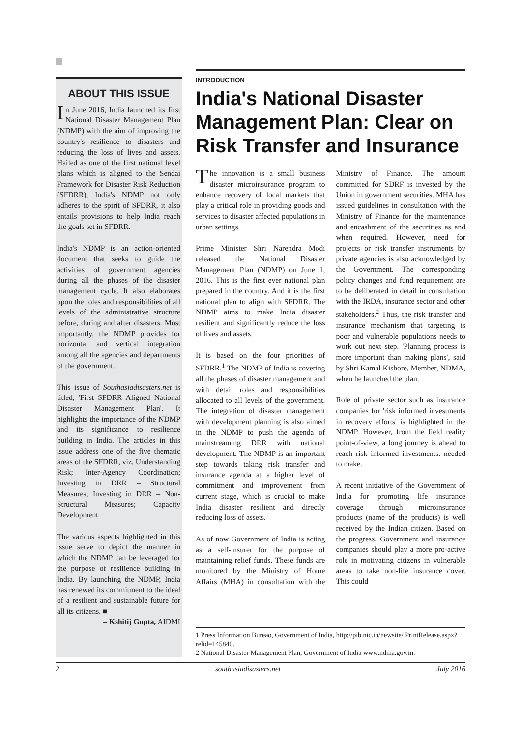ABOUT THIS ISSUE
In June 2016, India launched its first National Disaster Management Plan (NDMP) with the aim of improving the country's resilience to disasters and reducing the loss of lives and assets. Hailed as one of the first national level plans which is aligned to the Sendai Framework for Disaster Risk Reduction (SFDRR), India's NDMP not only adheres to the spirit of SFDRR, it also entails provisions to help India reach the goals set in SFDRR.
India's NDMP is an action-oriented document that seeks to guide the activities of government agencies during all the phases of the disaster management cycle. It also elaborates upon the roles and responsibilities of all levels of the administrative structure before, during and after disasters. Most importantly, the NDMP provides for horizontal and vertical integration among all the agencies and departments of the government.
This issue of Southasiadisasters.net is titled, 'First SFDRR Aligned National Disaster Management Plan'. It highlights the importance of the NDMP and its significance to resilience building in India. The articles in this issue address one of the five thematic areas of the SFDRR, viz. Understanding Risk; Inter-Agency Coordination; Investing in DRR – Structural Measures; Investing in DRR – Non-Structural Measures; Capacity Development.
The various aspects highlighted in this issue serve to depict the manner in which the NDMP can be leveraged for the purpose of resilience building in India. By launching the NDMP, India has renewed its commitment to the ideal of a resilient and sustainable future for all its citizens. ■
– Kshitij Gupta, AIDMI
INTRODUCTION
India's National Disaster Management Plan: Clear on Risk Transfer and Insurance
The innovation is a small business disaster microinsurance program to enhance recovery of local markets that play a critical role in providing goods and services to disaster affected populations in urban settings.
Prime Minister Shri Narendra Modi released the National Disaster Management Plan (NDMP) on June 1, 2016. This is the first ever national plan prepared in the country. And it is the first national plan to align with SFDRR. The NDMP aims to make India disaster resilient and significantly reduce the loss of lives and assets.
It is based on the four priorities of SFDRR.<sup>1</sup> The NDMP of India is covering all the phases of disaster management and with detail roles and responsibilities allocated to all levels of the government. The integration of disaster management with development planning is also aimed in the NDMP to push the agenda of mainstreaming DRR with national development. The NDMP is an important step towards taking risk transfer and insurance agenda at a higher level of commitment and improvement from current stage, which is crucial to make India disaster resilient and directly reducing loss of assets.
As of now Government of India is acting as a self-insurer for the purpose of maintaining relief funds. These funds are monitored by the Ministry of Home Affairs (MHA) in consultation with the Ministry of Finance. The amount committed for SDRF is invested by the Union in government securities. MHA has issued guidelines in consultation with the Ministry of Finance for the maintenance and encashment of the securities as and when required. However, need for projects or risk transfer instruments by private agencies is also acknowledged by the Government. The corresponding policy changes and fund requirement are to be deliberated in detail in consultation with the IRDA, insurance sector and other stakeholders.<sup>2</sup> Thus, the risk transfer and insurance mechanism that targeting is poor and vulnerable populations needs to work out next step. 'Planning process is more important than making plans', said by Shri Kamal Kishore, Member, NDMA, when he launched the plan.
Role of private sector such as insurance companies for 'risk informed investments in recovery efforts' is highlighted in the NDMP. However, from the field reality point-of-view, a long journey is ahead to reach risk informed investments. needed to make.
A recent initiative of the Government of India for promoting life insurance coverage through microinsurance products (name of the products) is well received by the Indian citizen. Based on the progress, Government and insurance companies should play a more pro-active role in motivating citizens in vulnerable areas to take non-life insurance cover. This could
1 Press Information Bureao, Government of India, http://pib.nic.in/newsite/ PrintRelease.aspx?relid=145840.
2 National Disaster Management Plan, Government of India www.ndma.gov.in.
2 southasiadisasters.net July 2016